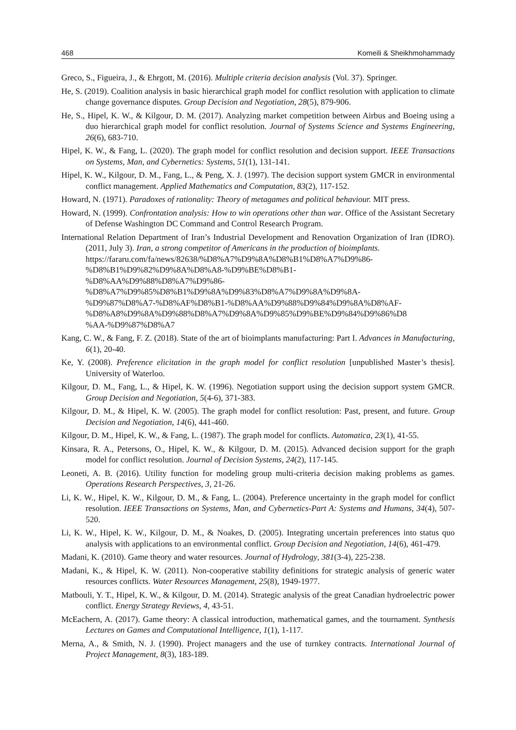468 Komeili & Sheikhmohammady
Greco, S., Figueira, J., & Ehrgott, M. (2016). Multiple criteria decision analysis (Vol. 37). Springer.
He, S. (2019). Coalition analysis in basic hierarchical graph model for conflict resolution with application to climate change governance disputes. Group Decision and Negotiation, 28(5), 879-906.
He, S., Hipel, K. W., & Kilgour, D. M. (2017). Analyzing market competition between Airbus and Boeing using a duo hierarchical graph model for conflict resolution. Journal of Systems Science and Systems Engineering, 26(6), 683-710.
Hipel, K. W., & Fang, L. (2020). The graph model for conflict resolution and decision support. IEEE Transactions on Systems, Man, and Cybernetics: Systems, 51(1), 131-141.
Hipel, K. W., Kilgour, D. M., Fang, L., & Peng, X. J. (1997). The decision support system GMCR in environmental conflict management. Applied Mathematics and Computation, 83(2), 117-152.
Howard, N. (1971). Paradoxes of rationality: Theory of metagames and political behaviour. MIT press.
Howard, N. (1999). Confrontation analysis: How to win operations other than war. Office of the Assistant Secretary of Defense Washington DC Command and Control Research Program.
International Relation Department of Iran’s Industrial Development and Renovation Organization of Iran (IDRO). (2011, July 3). Iran, a strong competitor of Americans in the production of bioimplants.
https://fararu.com/fa/news/82638/%D8%A7%D9%8A%D8%B1%D8%A7%D9%86-
%D8%B1%D9%82%D9%8A%D8%A8-%D9%BE%D8%B1-
%D8%AA%D9%88%D8%A7%D9%86-
%D8%A7%D9%85%D8%B1%D9%8A%D9%83%D8%A7%D9%8A%D9%8A-
%D9%87%D8%A7-%D8%AF%D8%B1-%D8%AA%D9%88%D9%84%D9%8A%D8%AF-
%D8%A8%D9%8A%D9%88%D8%A7%D9%8A%D9%85%D9%BE%D9%84%D9%86%D8
%AA-%D9%87%D8%A7
Kang, C. W., & Fang, F. Z. (2018). State of the art of bioimplants manufacturing: Part I. Advances in Manufacturing, 6(1), 20-40.
Ke, Y. (2008). Preference elicitation in the graph model for conflict resolution [unpublished Master’s thesis]. University of Waterloo.
Kilgour, D. M., Fang, L., & Hipel, K. W. (1996). Negotiation support using the decision support system GMCR. Group Decision and Negotiation, 5(4-6), 371-383.
Kilgour, D. M., & Hipel, K. W. (2005). The graph model for conflict resolution: Past, present, and future. Group Decision and Negotiation, 14(6), 441-460.
Kilgour, D. M., Hipel, K. W., & Fang, L. (1987). The graph model for conflicts. Automatica, 23(1), 41-55.
Kinsara, R. A., Petersons, O., Hipel, K. W., & Kilgour, D. M. (2015). Advanced decision support for the graph model for conflict resolution. Journal of Decision Systems, 24(2), 117-145.
Leoneti, A. B. (2016). Utility function for modeling group multi-criteria decision making problems as games. Operations Research Perspectives, 3, 21-26.
Li, K. W., Hipel, K. W., Kilgour, D. M., & Fang, L. (2004). Preference uncertainty in the graph model for conflict resolution. IEEE Transactions on Systems, Man, and Cybernetics-Part A: Systems and Humans, 34(4), 507-520.
Li, K. W., Hipel, K. W., Kilgour, D. M., & Noakes, D. (2005). Integrating uncertain preferences into status quo analysis with applications to an environmental conflict. Group Decision and Negotiation, 14(6), 461-479.
Madani, K. (2010). Game theory and water resources. Journal of Hydrology, 381(3-4), 225-238.
Madani, K., & Hipel, K. W. (2011). Non-cooperative stability definitions for strategic analysis of generic water resources conflicts. Water Resources Management, 25(8), 1949-1977.
Matbouli, Y. T., Hipel, K. W., & Kilgour, D. M. (2014). Strategic analysis of the great Canadian hydroelectric power conflict. Energy Strategy Reviews, 4, 43-51.
McEachern, A. (2017). Game theory: A classical introduction, mathematical games, and the tournament. Synthesis Lectures on Games and Computational Intelligence, 1(1), 1-117.
Merna, A., & Smith, N. J. (1990). Project managers and the use of turnkey contracts. International Journal of Project Management, 8(3), 183-189.